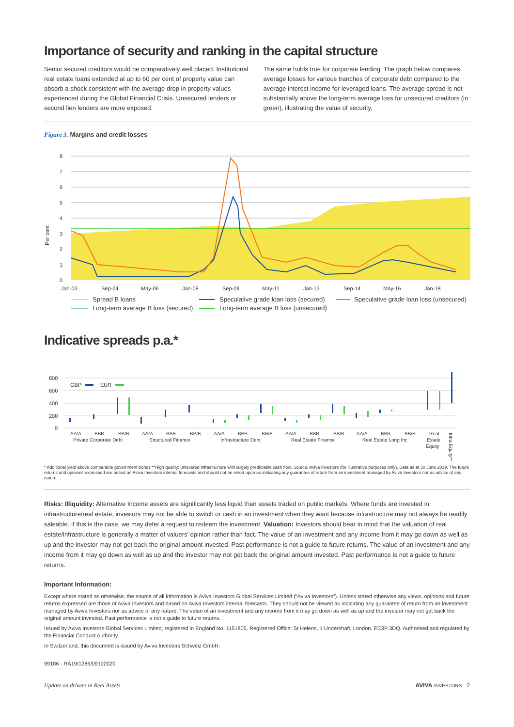Importance of security and ranking in the capital structure
Senior secured creditors would be comparatively well placed. Institutional real estate loans extended at up to 60 per cent of property value can absorb a shock consistent with the average drop in property values experienced during the Global Financial Crisis. Unsecured lenders or second lien lenders are more exposed.
The same holds true for corporate lending. The graph below compares average losses for various tranches of corporate debt compared to the average interest income for leveraged loans. The average spread is not substantially above the long-term average loss for unsecured creditors (in green), illustrating the value of security.
Figure 3. Margins and credit losses
Per cent
8
7
6
5
4
3
2
1
0
Jan-03
Sep-04
May-06
Jan-08
Sep-09
May-11
Jan-13
Sep-14
May-16
Jan-18
Spread B loans
Speculative grade loan loss (secured)
Speculative grade loan loss (unsecured)
Long-term average B loss (secured)
Long-term average B loss (unsecured)
Indicative spreads p.a.*
800
600
400
200
0
GBP
EUR
AA/A
BBB
BB/B
AA/A
BBB
BB/B
AA/A
BBB
BB/B
AA/A
BBB
BB/B
AA/A
BBB
BB/B
Real
Estate
Equity
Private Corporate Debt
Structured Finance
Infrastructure Debt
Real Estate Finance
Real Estate Long Inc
Infra Equity**
* Additional yield above comparable government bonds **High quality: unlevered infrastructure with largely predictable cash flow. Source: Aviva Investors (for illustrative purposes only). Data as at 30 June 2019. The future returns and opinions expressed are based on Aviva Investors internal forecasts and should not be relied upon as indicating any guarantee of return from an investment managed by Aviva Investors nor as advice of any nature.
Risks: Illiquidity: Alternative Income assets are significantly less liquid than assets traded on public markets. Where funds are invested in infrastructure/real estate, investors may not be able to switch or cash in an investment when they want because infrastructure may not always be readily saleable. If this is the case, we may defer a request to redeem the investment. Valuation: Investors should bear in mind that the valuation of real estate/infrastructure is generally a matter of valuers’ opinion rather than fact. The value of an investment and any income from it may go down as well as up and the investor may not get back the original amount invested. Past performance is not a guide to future returns. The value of an investment and any income from it may go down as well as up and the investor may not get back the original amount invested. Past performance is not a guide to future returns.
Important Information:
Except where stated as otherwise, the source of all information is Aviva Investors Global Services Limited (“Aviva Investors”). Unless stated otherwise any views, opinions and future returns expressed are those of Aviva Investors and based on Aviva Investors internal forecasts. They should not be viewed as indicating any guarantee of return from an investment managed by Aviva Investors nor as advice of any nature. The value of an investment and any income from it may go down as well as up and the investor may not get back the original amount invested. Past performance is not a guide to future returns.
Issued by Aviva Investors Global Services Limited, registered in England No. 1151805. Registered Office: St Helens, 1 Undershaft, London, EC3P 3DQ. Authorised and regulated by the Financial Conduct Authority.
In Switzerland, this document is issued by Aviva Investors Schweiz GmbH.
99186 - RA19/1286/09102020
Update on drivers in Real Assets AVIVA INVESTORS 2